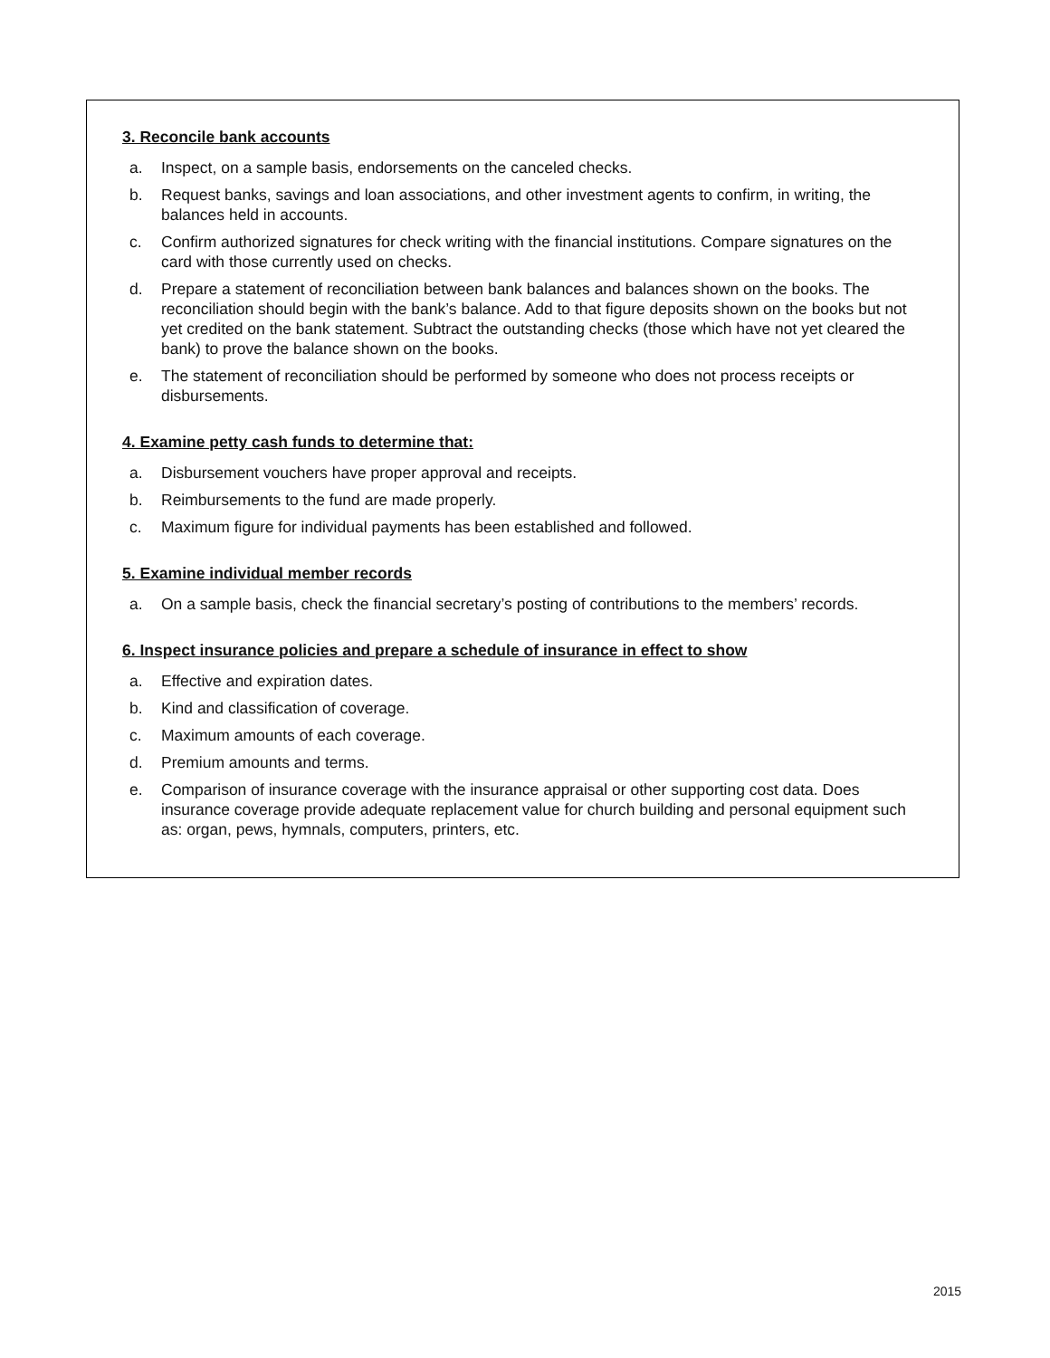3. Reconcile bank accounts
a. Inspect, on a sample basis, endorsements on the canceled checks.
b. Request banks, savings and loan associations, and other investment agents to confirm, in writing, the balances held in accounts.
c. Confirm authorized signatures for check writing with the financial institutions. Compare signatures on the card with those currently used on checks.
d. Prepare a statement of reconciliation between bank balances and balances shown on the books. The reconciliation should begin with the bank’s balance. Add to that figure deposits shown on the books but not yet credited on the bank statement. Subtract the outstanding checks (those which have not yet cleared the bank) to prove the balance shown on the books.
e. The statement of reconciliation should be performed by someone who does not process receipts or disbursements.
4. Examine petty cash funds to determine that:
a. Disbursement vouchers have proper approval and receipts.
b. Reimbursements to the fund are made properly.
c. Maximum figure for individual payments has been established and followed.
5. Examine individual member records
a. On a sample basis, check the financial secretary’s posting of contributions to the members’ records.
6. Inspect insurance policies and prepare a schedule of insurance in effect to show
a. Effective and expiration dates.
b. Kind and classification of coverage.
c. Maximum amounts of each coverage.
d. Premium amounts and terms.
e. Comparison of insurance coverage with the insurance appraisal or other supporting cost data. Does insurance coverage provide adequate replacement value for church building and personal equipment such as: organ, pews, hymnals, computers, printers, etc.
2015